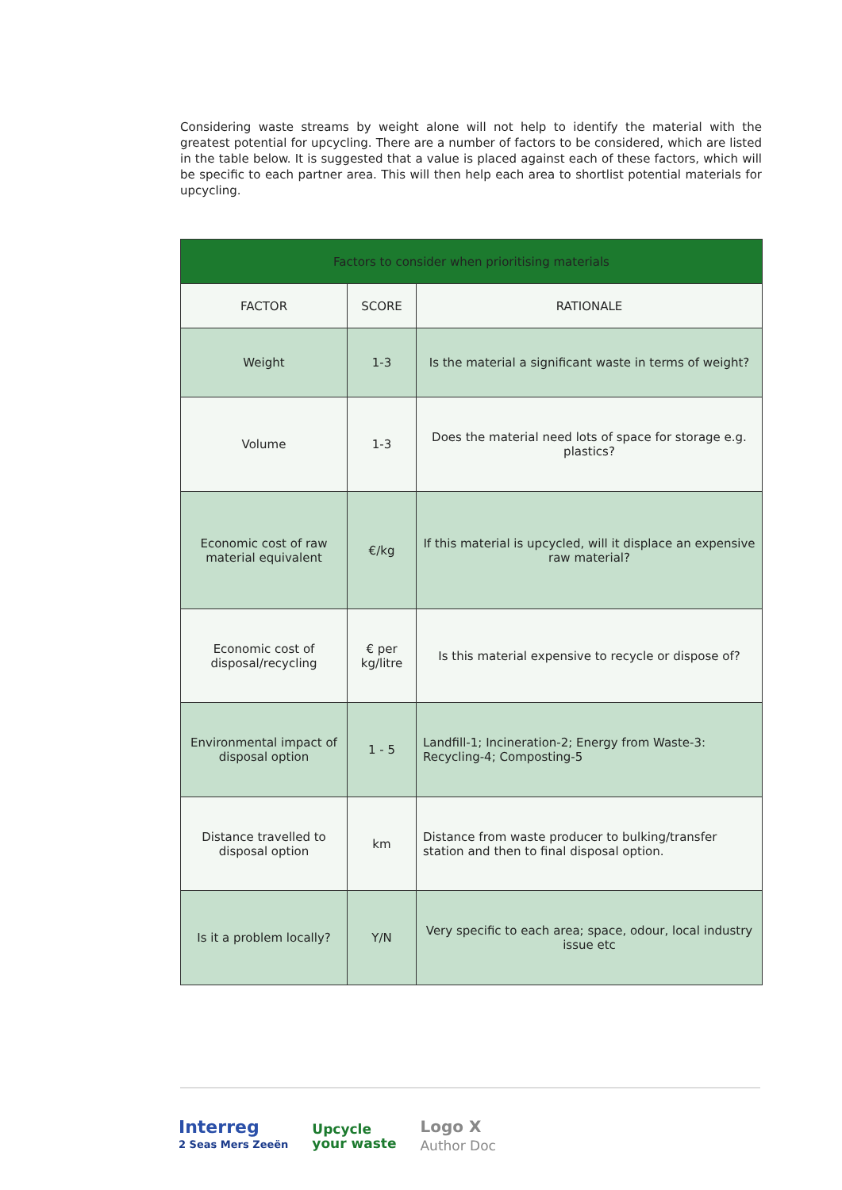Considering waste streams by weight alone will not help to identify the material with the greatest potential for upcycling. There are a number of factors to be considered, which are listed in the table below. It is suggested that a value is placed against each of these factors, which will be specific to each partner area. This will then help each area to shortlist potential materials for upcycling.
| Factors to consider when prioritising materials | | |
| --- | --- | --- |
| FACTOR | SCORE | RATIONALE |
| Weight | 1-3 | Is the material a significant waste in terms of weight? |
| Volume | 1-3 | Does the material need lots of space for storage e.g. plastics? |
| Economic cost of raw material equivalent | €/kg | If this material is upcycled, will it displace an expensive raw material? |
| Economic cost of disposal/recycling | € per kg/litre | Is this material expensive to recycle or dispose of? |
| Environmental impact of disposal option | 1 - 5 | Landfill-1; Incineration-2; Energy from Waste-3: Recycling-4; Composting-5 |
| Distance travelled to disposal option | km | Distance from waste producer to bulking/transfer station and then to final disposal option. |
| Is it a problem locally? | Y/N | Very specific to each area; space, odour, local industry issue etc |
Interreg
2 Seas Mers Zeeën
Upcycle
your waste
Logo X
Author Doc